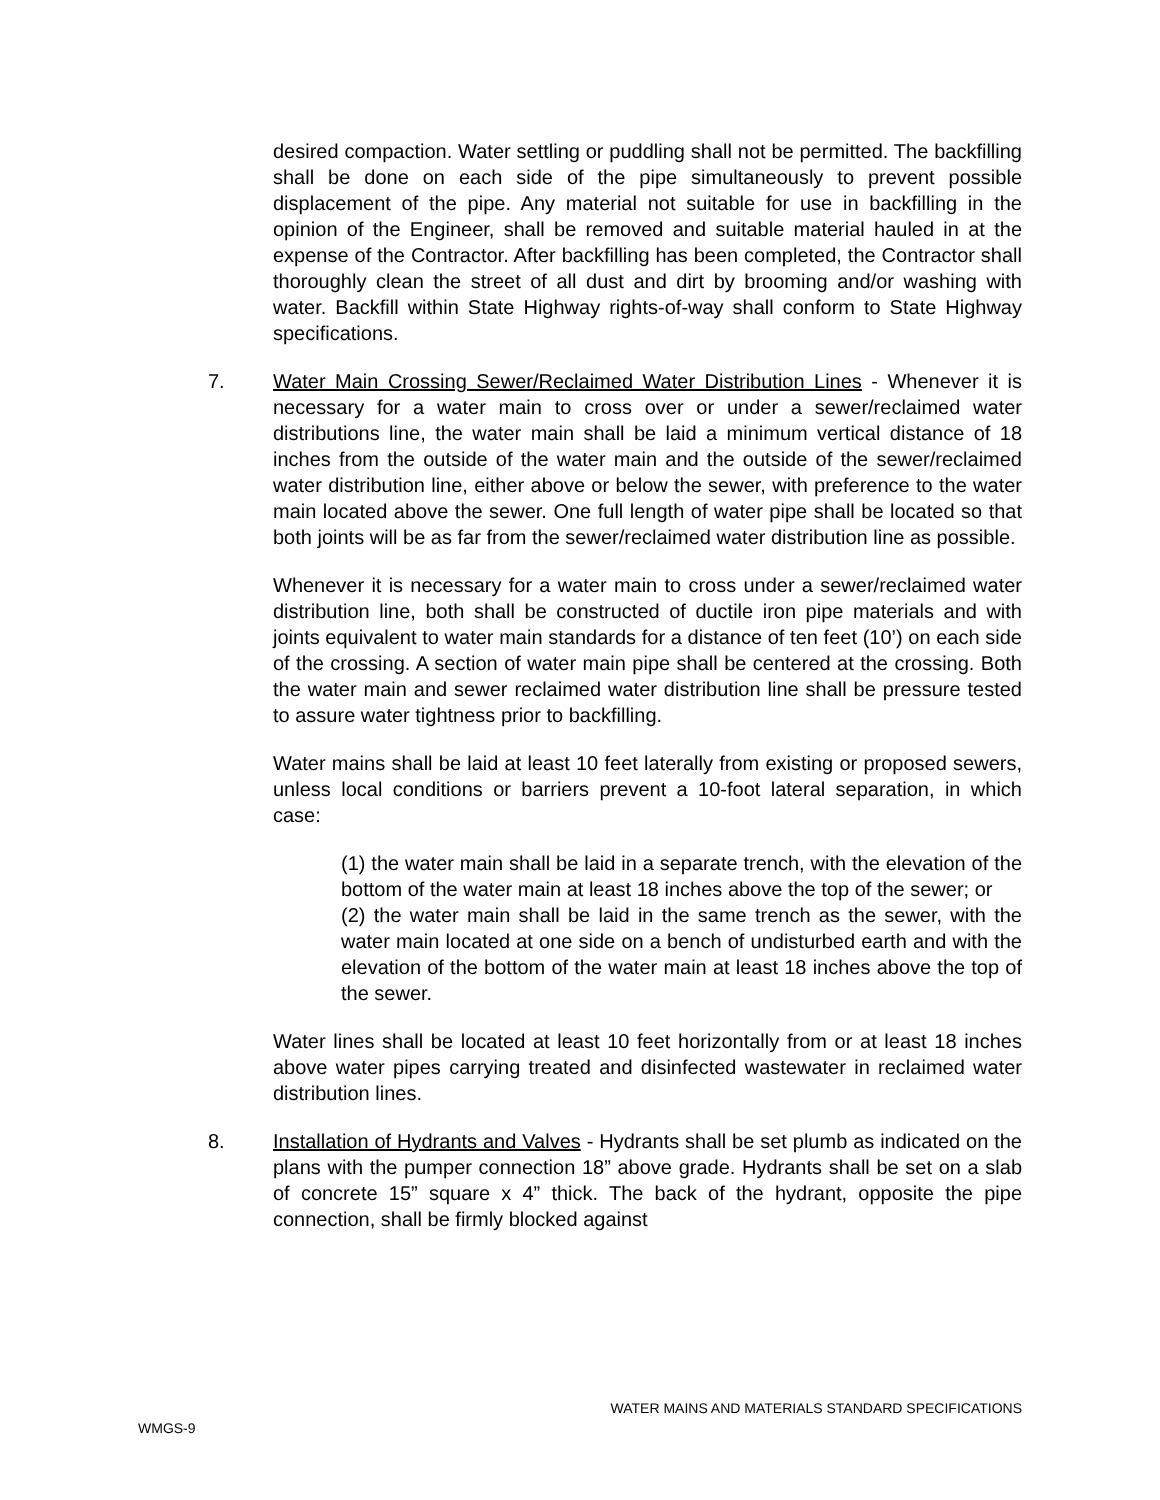desired compaction. Water settling or puddling shall not be permitted. The backfilling shall be done on each side of the pipe simultaneously to prevent possible displacement of the pipe. Any material not suitable for use in backfilling in the opinion of the Engineer, shall be removed and suitable material hauled in at the expense of the Contractor. After backfilling has been completed, the Contractor shall thoroughly clean the street of all dust and dirt by brooming and/or washing with water. Backfill within State Highway rights-of-way shall conform to State Highway specifications.
7.
Water Main Crossing Sewer/Reclaimed Water Distribution Lines - Whenever it is necessary for a water main to cross over or under a sewer/reclaimed water distributions line, the water main shall be laid a minimum vertical distance of 18 inches from the outside of the water main and the outside of the sewer/reclaimed water distribution line, either above or below the sewer, with preference to the water main located above the sewer. One full length of water pipe shall be located so that both joints will be as far from the sewer/reclaimed water distribution line as possible.
Whenever it is necessary for a water main to cross under a sewer/reclaimed water distribution line, both shall be constructed of ductile iron pipe materials and with joints equivalent to water main standards for a distance of ten feet (10’) on each side of the crossing. A section of water main pipe shall be centered at the crossing. Both the water main and sewer reclaimed water distribution line shall be pressure tested to assure water tightness prior to backfilling.
Water mains shall be laid at least 10 feet laterally from existing or proposed sewers, unless local conditions or barriers prevent a 10-foot lateral separation, in which case:
(1) the water main shall be laid in a separate trench, with the elevation of the bottom of the water main at least 18 inches above the top of the sewer; or
(2) the water main shall be laid in the same trench as the sewer, with the water main located at one side on a bench of undisturbed earth and with the elevation of the bottom of the water main at least 18 inches above the top of the sewer.
Water lines shall be located at least 10 feet horizontally from or at least 18 inches above water pipes carrying treated and disinfected wastewater in reclaimed water distribution lines.
8.
Installation of Hydrants and Valves - Hydrants shall be set plumb as indicated on the plans with the pumper connection 18” above grade. Hydrants shall be set on a slab of concrete 15” square x 4” thick. The back of the hydrant, opposite the pipe connection, shall be firmly blocked against
WATER MAINS AND MATERIALS STANDARD SPECIFICATIONS
WMGS-9